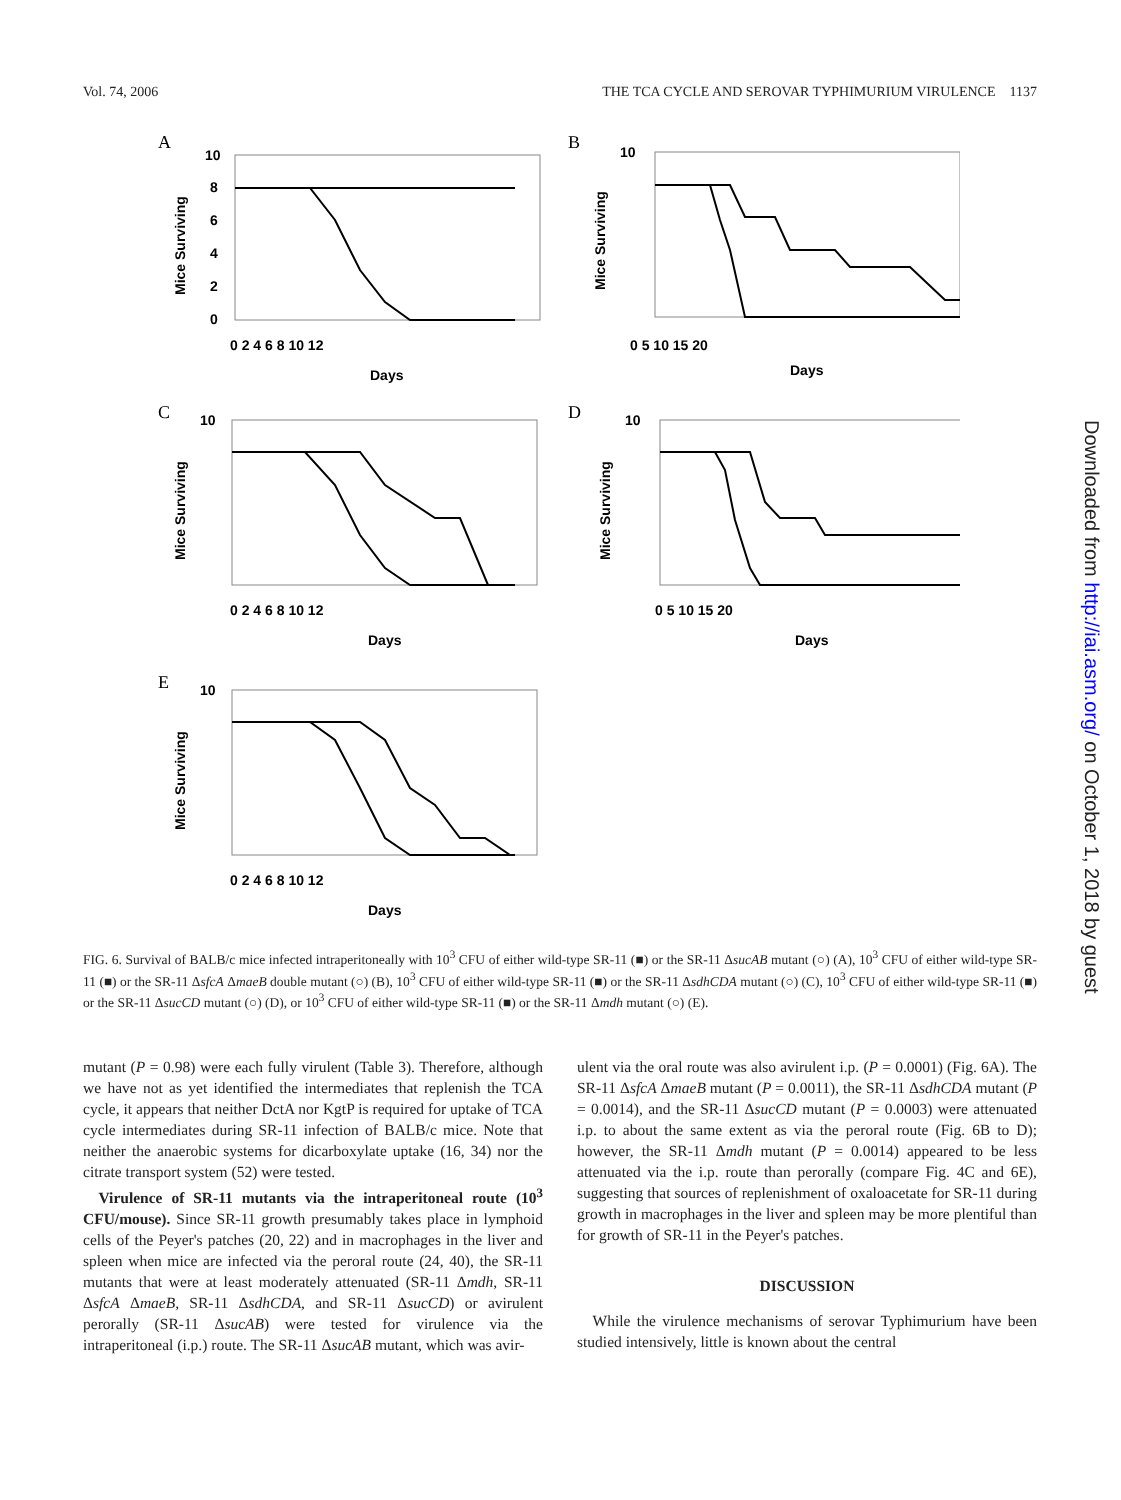Vol. 74, 2006 THE TCA CYCLE AND SEROVAR TYPHIMURIUM VIRULENCE 1137
A
10
8
6
4
2
0
0 2 4 6 8 10 12
Days
Mice Surviving
B
10
0 5 10 15 20
Days
Mice Surviving
C
10
0 2 4 6 8 10 12
Days
Mice Surviving
D
10
0 5 10 15 20
Days
Mice Surviving
E
10
0 2 4 6 8 10 12
Days
Mice Surviving
FIG. 6. Survival of BALB/c mice infected intraperitoneally with 10<sup>3</sup> CFU of either wild-type SR-11 (■) or the SR-11 ΔsucAB mutant (○) (A), 10<sup>3</sup> CFU of either wild-type SR-11 (■) or the SR-11 ΔsfcA ΔmaeB double mutant (○) (B), 10<sup>3</sup> CFU of either wild-type SR-11 (■) or the SR-11 ΔsdhCDA mutant (○) (C), 10<sup>3</sup> CFU of either wild-type SR-11 (■) or the SR-11 ΔsucCD mutant (○) (D), or 10<sup>3</sup> CFU of either wild-type SR-11 (■) or the SR-11 Δmdh mutant (○) (E).
mutant (P = 0.98) were each fully virulent (Table 3). Therefore, although we have not as yet identified the intermediates that replenish the TCA cycle, it appears that neither DctA nor KgtP is required for uptake of TCA cycle intermediates during SR-11 infection of BALB/c mice. Note that neither the anaerobic systems for dicarboxylate uptake (16, 34) nor the citrate transport system (52) were tested.
Virulence of SR-11 mutants via the intraperitoneal route (10<sup>3</sup> CFU/mouse). Since SR-11 growth presumably takes place in lymphoid cells of the Peyer's patches (20, 22) and in macrophages in the liver and spleen when mice are infected via the peroral route (24, 40), the SR-11 mutants that were at least moderately attenuated (SR-11 Δmdh, SR-11 ΔsfcA ΔmaeB, SR-11 ΔsdhCDA, and SR-11 ΔsucCD) or avirulent perorally (SR-11 ΔsucAB) were tested for virulence via the intraperitoneal (i.p.) route. The SR-11 ΔsucAB mutant, which was avir-
ulent via the oral route was also avirulent i.p. (P = 0.0001) (Fig. 6A). The SR-11 ΔsfcA ΔmaeB mutant (P = 0.0011), the SR-11 ΔsdhCDA mutant (P = 0.0014), and the SR-11 ΔsucCD mutant (P = 0.0003) were attenuated i.p. to about the same extent as via the peroral route (Fig. 6B to D); however, the SR-11 Δmdh mutant (P = 0.0014) appeared to be less attenuated via the i.p. route than perorally (compare Fig. 4C and 6E), suggesting that sources of replenishment of oxaloacetate for SR-11 during growth in macrophages in the liver and spleen may be more plentiful than for growth of SR-11 in the Peyer's patches.
DISCUSSION
While the virulence mechanisms of serovar Typhimurium have been studied intensively, little is known about the central
Downloaded from http://iai.asm.org/ on October 1, 2018 by guest